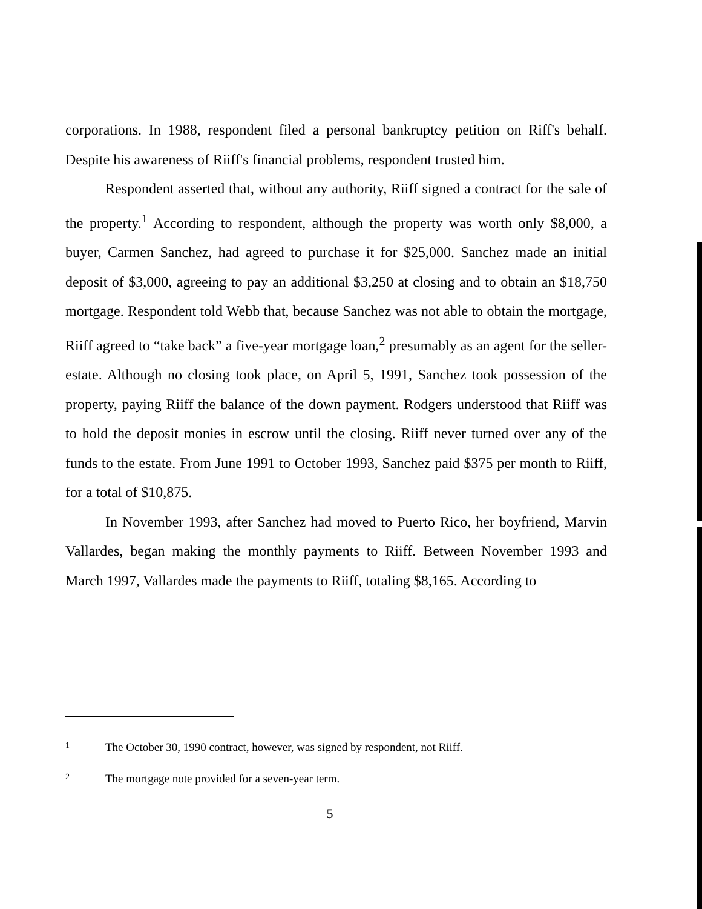corporations. In 1988, respondent filed a personal bankruptcy petition on Riff's behalf. Despite his awareness of Riiff's financial problems, respondent trusted him.
Respondent asserted that, without any authority, Riiff signed a contract for the sale of the property.<sup>1</sup> According to respondent, although the property was worth only $8,000, a buyer, Carmen Sanchez, had agreed to purchase it for $25,000. Sanchez made an initial deposit of $3,000, agreeing to pay an additional $3,250 at closing and to obtain an $18,750 mortgage. Respondent told Webb that, because Sanchez was not able to obtain the mortgage, Riiff agreed to “take back” a five-year mortgage loan,<sup>2</sup> presumably as an agent for the seller-estate. Although no closing took place, on April 5, 1991, Sanchez took possession of the property, paying Riiff the balance of the down payment. Rodgers understood that Riiff was to hold the deposit monies in escrow until the closing. Riiff never turned over any of the funds to the estate. From June 1991 to October 1993, Sanchez paid $375 per month to Riiff, for a total of $10,875.
In November 1993, after Sanchez had moved to Puerto Rico, her boyfriend, Marvin Vallardes, began making the monthly payments to Riiff. Between November 1993 and March 1997, Vallardes made the payments to Riiff, totaling $8,165. According to
1 The October 30, 1990 contract, however, was signed by respondent, not Riiff.
2 The mortgage note provided for a seven-year term.
5